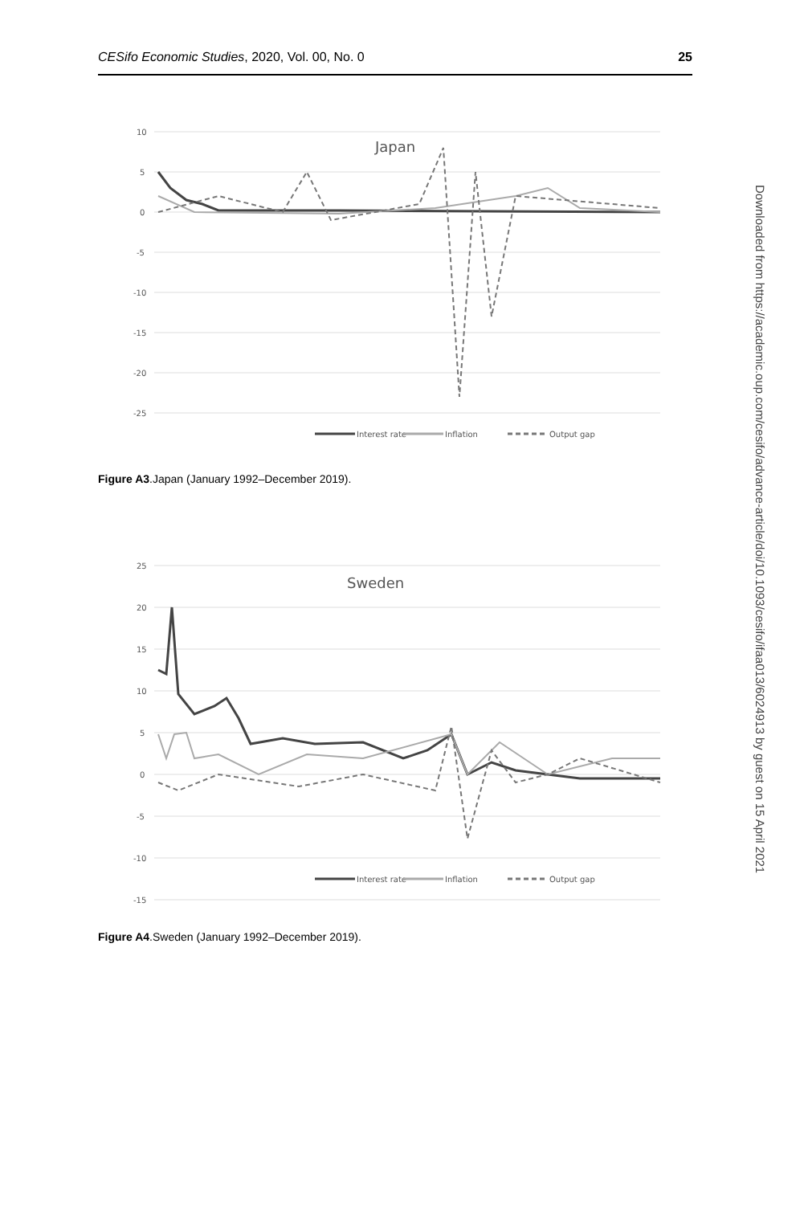CESifo Economic Studies, 2020, Vol. 00, No. 0 25
10
5
0
-5
-10
-15
-20
-25
Japan
Interest rate
Inflation
Output gap
Figure A3.Japan (January 1992–December 2019).
25
20
15
10
5
0
-5
-10
-15
Sweden
Interest rate
Inflation
Output gap
Figure A4.Sweden (January 1992–December 2019).
Downloaded from https://academic.oup.com/cesifo/advance-article/doi/10.1093/cesifo/ifaa013/6024913 by guest on 15 April 2021